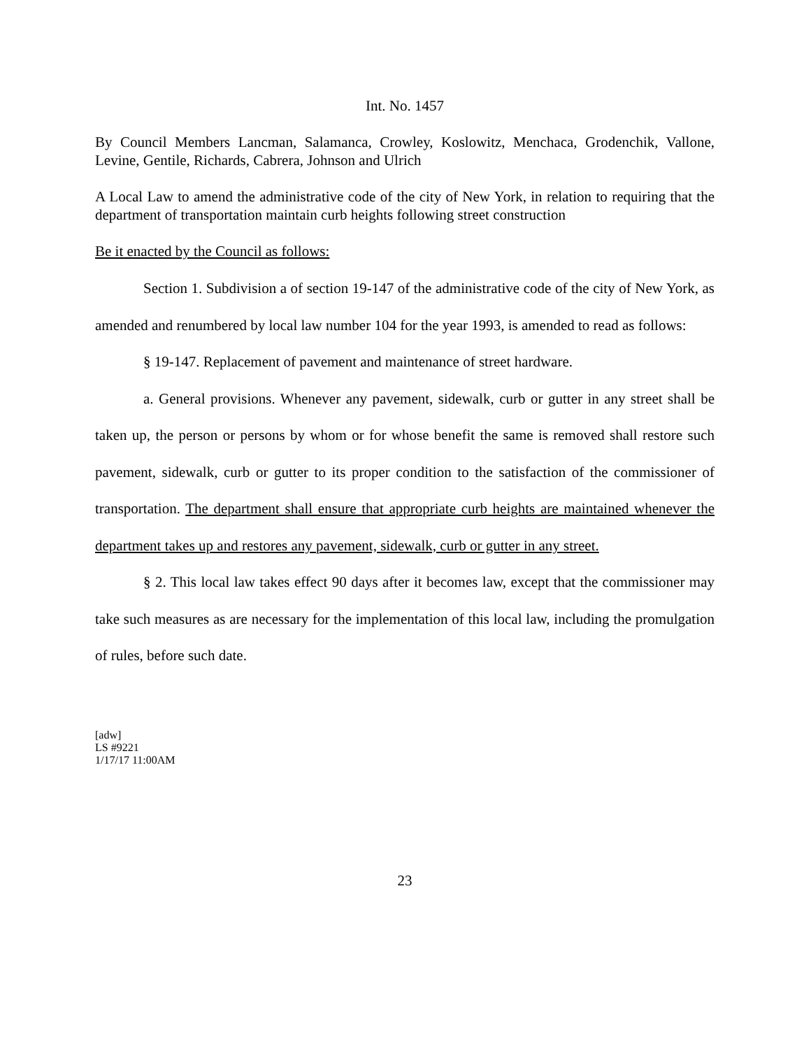Int. No. 1457
By Council Members Lancman, Salamanca, Crowley, Koslowitz, Menchaca, Grodenchik, Vallone, Levine, Gentile, Richards, Cabrera, Johnson and Ulrich
A Local Law to amend the administrative code of the city of New York, in relation to requiring that the department of transportation maintain curb heights following street construction
Be it enacted by the Council as follows:
Section 1. Subdivision a of section 19-147 of the administrative code of the city of New York, as amended and renumbered by local law number 104 for the year 1993, is amended to read as follows:
§ 19-147. Replacement of pavement and maintenance of street hardware.
a. General provisions. Whenever any pavement, sidewalk, curb or gutter in any street shall be taken up, the person or persons by whom or for whose benefit the same is removed shall restore such pavement, sidewalk, curb or gutter to its proper condition to the satisfaction of the commissioner of transportation. The department shall ensure that appropriate curb heights are maintained whenever the department takes up and restores any pavement, sidewalk, curb or gutter in any street.
§ 2. This local law takes effect 90 days after it becomes law, except that the commissioner may take such measures as are necessary for the implementation of this local law, including the promulgation of rules, before such date.
[adw]
LS #9221
1/17/17 11:00AM
23